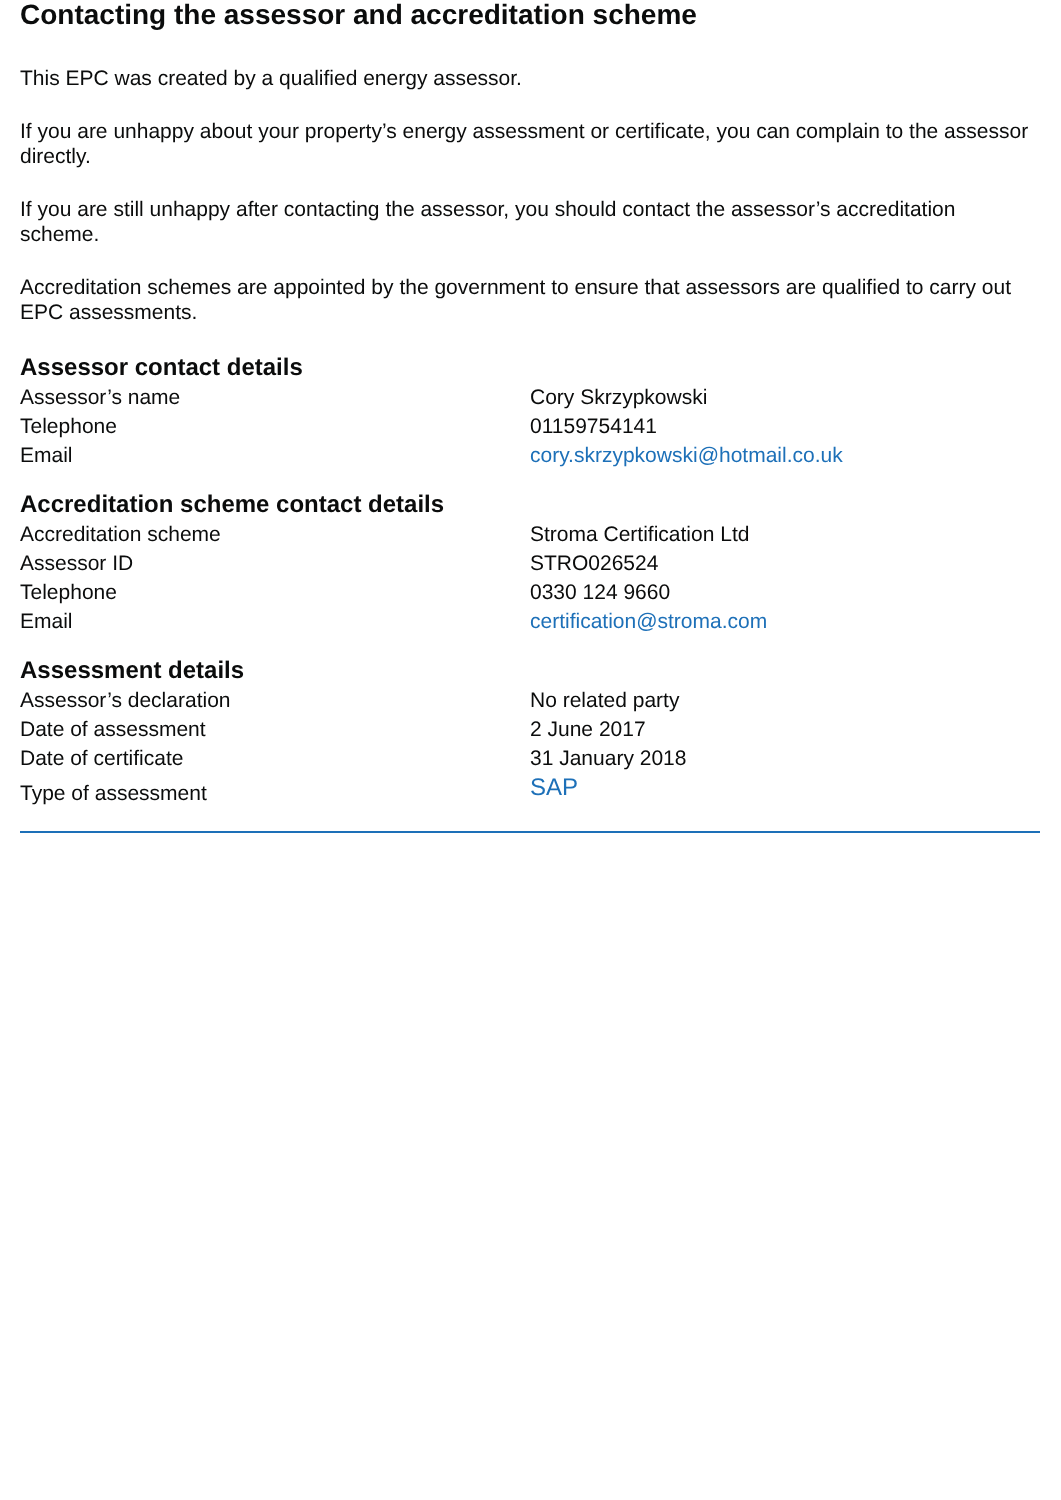Contacting the assessor and accreditation scheme
This EPC was created by a qualified energy assessor.
If you are unhappy about your property’s energy assessment or certificate, you can complain to the assessor directly.
If you are still unhappy after contacting the assessor, you should contact the assessor’s accreditation scheme.
Accreditation schemes are appointed by the government to ensure that assessors are qualified to carry out EPC assessments.
Assessor contact details
| Assessor’s name | Cory Skrzypkowski |
| Telephone | 01159754141 |
| Email | cory.skrzypkowski@hotmail.co.uk |
Accreditation scheme contact details
| Accreditation scheme | Stroma Certification Ltd |
| Assessor ID | STRO026524 |
| Telephone | 0330 124 9660 |
| Email | certification@stroma.com |
Assessment details
| Assessor’s declaration | No related party |
| Date of assessment | 2 June 2017 |
| Date of certificate | 31 January 2018 |
| Type of assessment | SAP |